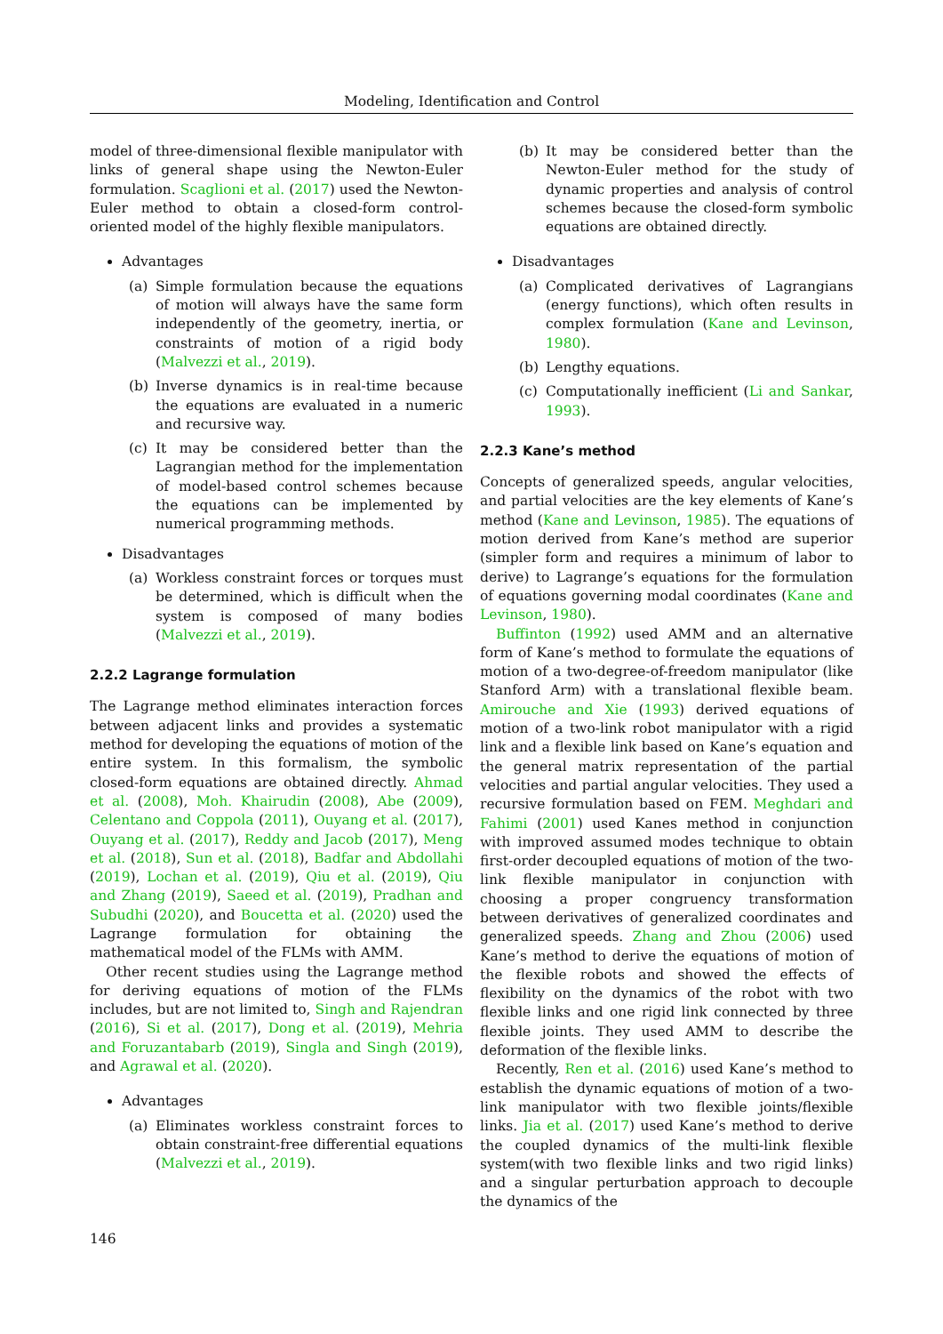Modeling, Identification and Control
model of three-dimensional flexible manipulator with links of general shape using the Newton-Euler formulation. Scaglioni et al. (2017) used the Newton-Euler method to obtain a closed-form control-oriented model of the highly flexible manipulators.
Advantages
(a) Simple formulation because the equations of motion will always have the same form independently of the geometry, inertia, or constraints of motion of a rigid body (Malvezzi et al., 2019).
(b) Inverse dynamics is in real-time because the equations are evaluated in a numeric and recursive way.
(c) It may be considered better than the Lagrangian method for the implementation of model-based control schemes because the equations can be implemented by numerical programming methods.
Disadvantages
(a) Workless constraint forces or torques must be determined, which is difficult when the system is composed of many bodies (Malvezzi et al., 2019).
2.2.2 Lagrange formulation
The Lagrange method eliminates interaction forces between adjacent links and provides a systematic method for developing the equations of motion of the entire system. In this formalism, the symbolic closed-form equations are obtained directly. Ahmad et al. (2008), Moh. Khairudin (2008), Abe (2009), Celentano and Coppola (2011), Ouyang et al. (2017), Ouyang et al. (2017), Reddy and Jacob (2017), Meng et al. (2018), Sun et al. (2018), Badfar and Abdollahi (2019), Lochan et al. (2019), Qiu et al. (2019), Qiu and Zhang (2019), Saeed et al. (2019), Pradhan and Subudhi (2020), and Boucetta et al. (2020) used the Lagrange formulation for obtaining the mathematical model of the FLMs with AMM.
Other recent studies using the Lagrange method for deriving equations of motion of the FLMs includes, but are not limited to, Singh and Rajendran (2016), Si et al. (2017), Dong et al. (2019), Mehria and Foruzantabarb (2019), Singla and Singh (2019), and Agrawal et al. (2020).
Advantages
(a) Eliminates workless constraint forces to obtain constraint-free differential equations (Malvezzi et al., 2019).
(b) It may be considered better than the Newton-Euler method for the study of dynamic properties and analysis of control schemes because the closed-form symbolic equations are obtained directly.
Disadvantages
(a) Complicated derivatives of Lagrangians (energy functions), which often results in complex formulation (Kane and Levinson, 1980).
(b) Lengthy equations.
(c) Computationally inefficient (Li and Sankar, 1993).
2.2.3 Kane’s method
Concepts of generalized speeds, angular velocities, and partial velocities are the key elements of Kane’s method (Kane and Levinson, 1985). The equations of motion derived from Kane’s method are superior (simpler form and requires a minimum of labor to derive) to Lagrange’s equations for the formulation of equations governing modal coordinates (Kane and Levinson, 1980).
Buffinton (1992) used AMM and an alternative form of Kane’s method to formulate the equations of motion of a two-degree-of-freedom manipulator (like Stanford Arm) with a translational flexible beam. Amirouche and Xie (1993) derived equations of motion of a two-link robot manipulator with a rigid link and a flexible link based on Kane’s equation and the general matrix representation of the partial velocities and partial angular velocities. They used a recursive formulation based on FEM. Meghdari and Fahimi (2001) used Kanes method in conjunction with improved assumed modes technique to obtain first-order decoupled equations of motion of the two-link flexible manipulator in conjunction with choosing a proper congruency transformation between derivatives of generalized coordinates and generalized speeds. Zhang and Zhou (2006) used Kane’s method to derive the equations of motion of the flexible robots and showed the effects of flexibility on the dynamics of the robot with two flexible links and one rigid link connected by three flexible joints. They used AMM to describe the deformation of the flexible links.
Recently, Ren et al. (2016) used Kane’s method to establish the dynamic equations of motion of a two-link manipulator with two flexible joints/flexible links. Jia et al. (2017) used Kane’s method to derive the coupled dynamics of the multi-link flexible system(with two flexible links and two rigid links) and a singular perturbation approach to decouple the dynamics of the
146